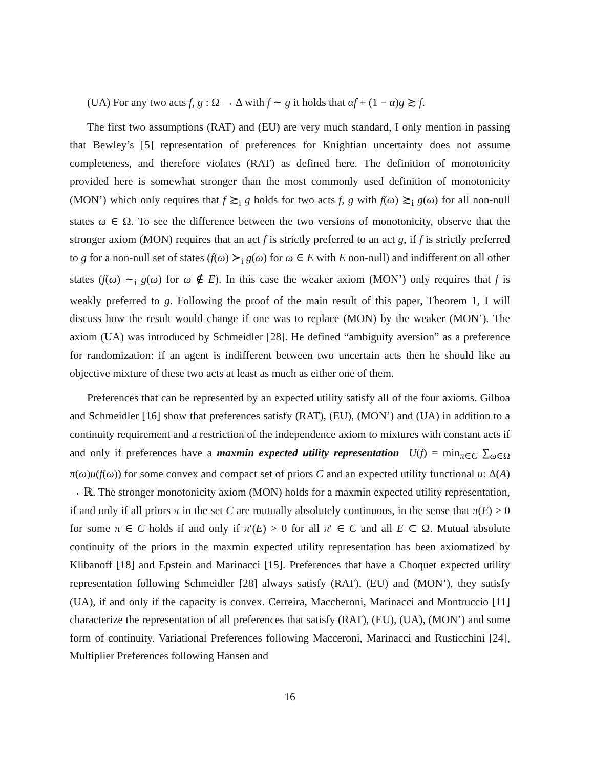(UA) For any two acts f, g : Ω → Δ with f ∼ g it holds that αf + (1 − α)g ≿ f.
The first two assumptions (RAT) and (EU) are very much standard, I only mention in passing that Bewley’s [5] representation of preferences for Knightian uncertainty does not assume completeness, and therefore violates (RAT) as defined here. The definition of monotonicity provided here is somewhat stronger than the most commonly used definition of monotonicity (MON’) which only requires that f ≿<sub>i</sub> g holds for two acts f, g with f(ω) ≿<sub>i</sub> g(ω) for all non-null states ω ∈ Ω. To see the difference between the two versions of monotonicity, observe that the stronger axiom (MON) requires that an act f is strictly preferred to an act g, if f is strictly preferred to g for a non-null set of states (f(ω) ≻<sub>i</sub> g(ω) for ω ∈ E with E non-null) and indifferent on all other states (f(ω) ∼<sub>i</sub> g(ω) for ω ∉ E). In this case the weaker axiom (MON’) only requires that f is weakly preferred to g. Following the proof of the main result of this paper, Theorem 1, I will discuss how the result would change if one was to replace (MON) by the weaker (MON’). The axiom (UA) was introduced by Schmeidler [28]. He defined “ambiguity aversion” as a preference for randomization: if an agent is indifferent between two uncertain acts then he should like an objective mixture of these two acts at least as much as either one of them.
Preferences that can be represented by an expected utility satisfy all of the four axioms. Gilboa and Schmeidler [16] show that preferences satisfy (RAT), (EU), (MON’) and (UA) in addition to a continuity requirement and a restriction of the independence axiom to mixtures with constant acts if and only if preferences have a maxmin expected utility representation U(f) = min<sub>π∈C</sub> ∑<sub>ω∈Ω</sub> π(ω)u(f(ω)) for some convex and compact set of priors C and an expected utility functional u: Δ(A) → ℝ. The stronger monotonicity axiom (MON) holds for a maxmin expected utility representation, if and only if all priors π in the set C are mutually absolutely continuous, in the sense that π(E) > 0 for some π ∈ C holds if and only if π′(E) > 0 for all π′ ∈ C and all E ⊂ Ω. Mutual absolute continuity of the priors in the maxmin expected utility representation has been axiomatized by Klibanoff [18] and Epstein and Marinacci [15]. Preferences that have a Choquet expected utility representation following Schmeidler [28] always satisfy (RAT), (EU) and (MON’), they satisfy (UA), if and only if the capacity is convex. Cerreira, Maccheroni, Marinacci and Montruccio [11] characterize the representation of all preferences that satisfy (RAT), (EU), (UA), (MON’) and some form of continuity. Variational Preferences following Macceroni, Marinacci and Rusticchini [24], Multiplier Preferences following Hansen and
16